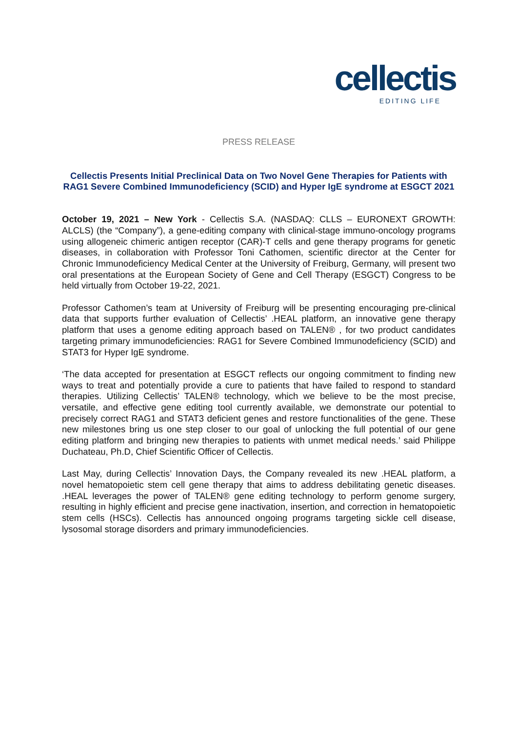cellectis
EDITING LIFE
PRESS RELEASE
Cellectis Presents Initial Preclinical Data on Two Novel Gene Therapies for Patients with RAG1 Severe Combined Immunodeficiency (SCID) and Hyper IgE syndrome at ESGCT 2021
October 19, 2021 – New York - Cellectis S.A. (NASDAQ: CLLS – EURONEXT GROWTH: ALCLS) (the “Company”), a gene-editing company with clinical-stage immuno-oncology programs using allogeneic chimeric antigen receptor (CAR)-T cells and gene therapy programs for genetic diseases, in collaboration with Professor Toni Cathomen, scientific director at the Center for Chronic Immunodeficiency Medical Center at the University of Freiburg, Germany, will present two oral presentations at the European Society of Gene and Cell Therapy (ESGCT) Congress to be held virtually from October 19-22, 2021.
Professor Cathomen’s team at University of Freiburg will be presenting encouraging pre-clinical data that supports further evaluation of Cellectis’ .HEAL platform, an innovative gene therapy platform that uses a genome editing approach based on TALEN® , for two product candidates targeting primary immunodeficiencies: RAG1 for Severe Combined Immunodeficiency (SCID) and STAT3 for Hyper IgE syndrome.
‘The data accepted for presentation at ESGCT reflects our ongoing commitment to finding new ways to treat and potentially provide a cure to patients that have failed to respond to standard therapies. Utilizing Cellectis’ TALEN® technology, which we believe to be the most precise, versatile, and effective gene editing tool currently available, we demonstrate our potential to precisely correct RAG1 and STAT3 deficient genes and restore functionalities of the gene. These new milestones bring us one step closer to our goal of unlocking the full potential of our gene editing platform and bringing new therapies to patients with unmet medical needs.’ said Philippe Duchateau, Ph.D, Chief Scientific Officer of Cellectis.
Last May, during Cellectis’ Innovation Days, the Company revealed its new .HEAL platform, a novel hematopoietic stem cell gene therapy that aims to address debilitating genetic diseases. .HEAL leverages the power of TALEN® gene editing technology to perform genome surgery, resulting in highly efficient and precise gene inactivation, insertion, and correction in hematopoietic stem cells (HSCs). Cellectis has announced ongoing programs targeting sickle cell disease, lysosomal storage disorders and primary immunodeficiencies.